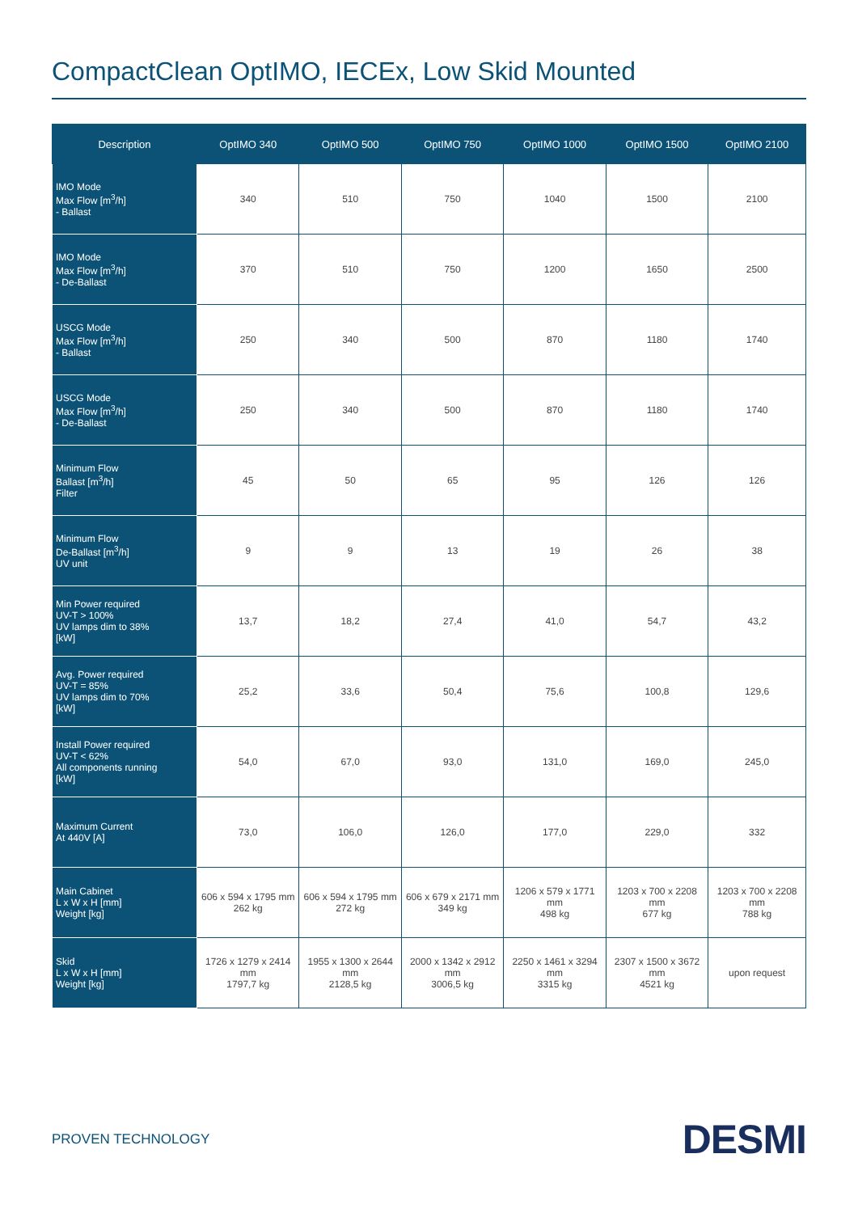CompactClean OptIMO, IECEx, Low Skid Mounted
| Description | OptIMO 340 | OptIMO 500 | OptIMO 750 | OptIMO 1000 | OptIMO 1500 | OptIMO 2100 |
| --- | --- | --- | --- | --- | --- | --- |
| IMO Mode Max Flow [m<sup>3</sup>/h] - Ballast | 340 | 510 | 750 | 1040 | 1500 | 2100 |
| IMO Mode Max Flow [m<sup>3</sup>/h] - De-Ballast | 370 | 510 | 750 | 1200 | 1650 | 2500 |
| USCG Mode Max Flow [m<sup>3</sup>/h] - Ballast | 250 | 340 | 500 | 870 | 1180 | 1740 |
| USCG Mode Max Flow [m<sup>3</sup>/h] - De-Ballast | 250 | 340 | 500 | 870 | 1180 | 1740 |
| Minimum Flow Ballast [m<sup>3</sup>/h] Filter | 45 | 50 | 65 | 95 | 126 | 126 |
| Minimum Flow De-Ballast [m<sup>3</sup>/h] UV unit | 9 | 9 | 13 | 19 | 26 | 38 |
| Min Power required UV-T > 100% UV lamps dim to 38% [kW] | 13,7 | 18,2 | 27,4 | 41,0 | 54,7 | 43,2 |
| Avg. Power required UV-T = 85% UV lamps dim to 70% [kW] | 25,2 | 33,6 | 50,4 | 75,6 | 100,8 | 129,6 |
| Install Power required UV-T < 62% All components running [kW] | 54,0 | 67,0 | 93,0 | 131,0 | 169,0 | 245,0 |
| Maximum Current At 440V [A] | 73,0 | 106,0 | 126,0 | 177,0 | 229,0 | 332 |
| Main Cabinet L x W x H [mm] Weight [kg] | 606 x 594 x 1795 mm 262 kg | 606 x 594 x 1795 mm 272 kg | 606 x 679 x 2171 mm 349 kg | 1206 x 579 x 1771 mm 498 kg | 1203 x 700 x 2208 mm 677 kg | 1203 x 700 x 2208 mm 788 kg |
| Skid L x W x H [mm] Weight [kg] | 1726 x 1279 x 2414 mm 1797,7 kg | 1955 x 1300 x 2644 mm 2128,5 kg | 2000 x 1342 x 2912 mm 3006,5 kg | 2250 x 1461 x 3294 mm 3315 kg | 2307 x 1500 x 3672 mm 4521 kg | upon request |
PROVEN TECHNOLOGY DESMI